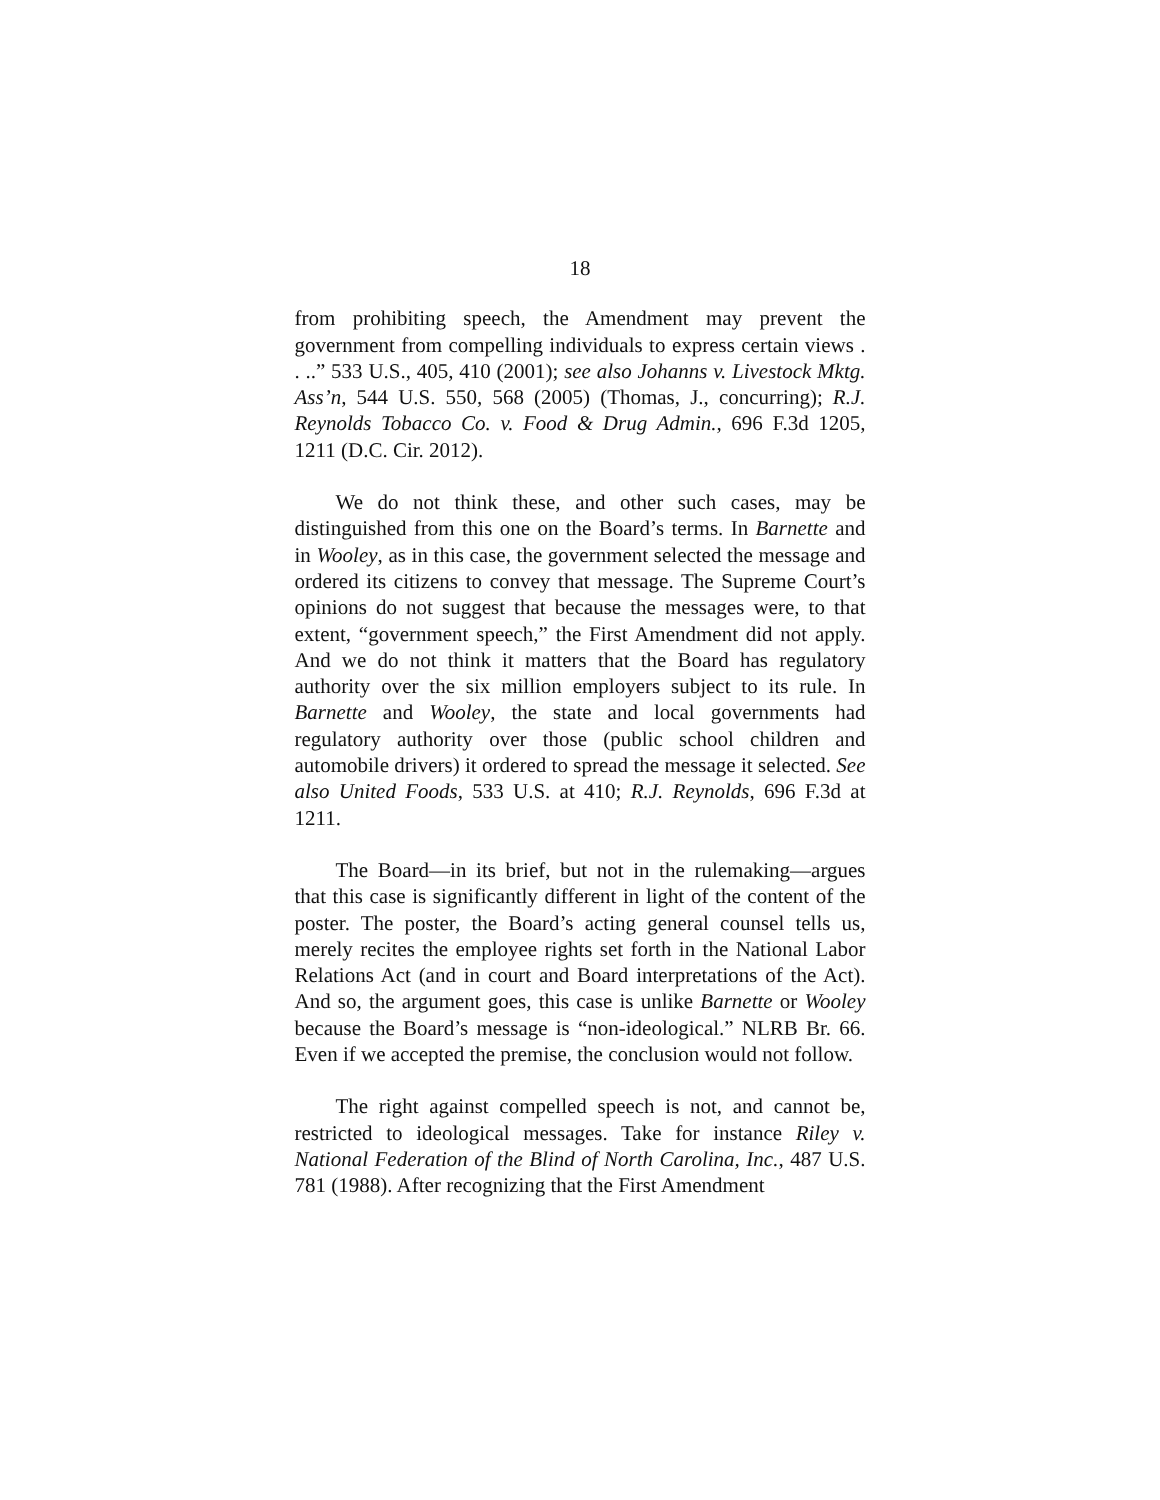18
from prohibiting speech, the Amendment may prevent the government from compelling individuals to express certain views . . ..” 533 U.S., 405, 410 (2001); see also Johanns v. Livestock Mktg. Ass’n, 544 U.S. 550, 568 (2005) (Thomas, J., concurring); R.J. Reynolds Tobacco Co. v. Food & Drug Admin., 696 F.3d 1205, 1211 (D.C. Cir. 2012).
We do not think these, and other such cases, may be distinguished from this one on the Board’s terms. In Barnette and in Wooley, as in this case, the government selected the message and ordered its citizens to convey that message. The Supreme Court’s opinions do not suggest that because the messages were, to that extent, “government speech,” the First Amendment did not apply. And we do not think it matters that the Board has regulatory authority over the six million employers subject to its rule. In Barnette and Wooley, the state and local governments had regulatory authority over those (public school children and automobile drivers) it ordered to spread the message it selected. See also United Foods, 533 U.S. at 410; R.J. Reynolds, 696 F.3d at 1211.
The Board—in its brief, but not in the rulemaking—argues that this case is significantly different in light of the content of the poster. The poster, the Board’s acting general counsel tells us, merely recites the employee rights set forth in the National Labor Relations Act (and in court and Board interpretations of the Act). And so, the argument goes, this case is unlike Barnette or Wooley because the Board’s message is “non-ideological.” NLRB Br. 66. Even if we accepted the premise, the conclusion would not follow.
The right against compelled speech is not, and cannot be, restricted to ideological messages. Take for instance Riley v. National Federation of the Blind of North Carolina, Inc., 487 U.S. 781 (1988). After recognizing that the First Amendment